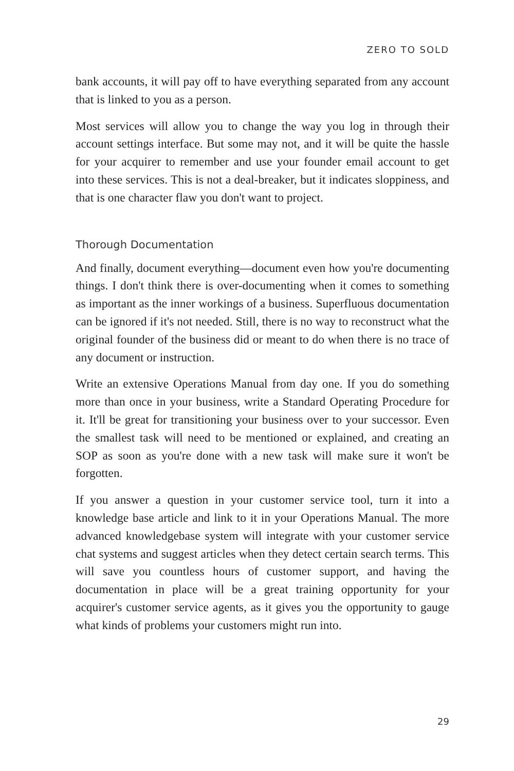ZERO TO SOLD
bank accounts, it will pay off to have everything separated from any account that is linked to you as a person.
Most services will allow you to change the way you log in through their account settings interface. But some may not, and it will be quite the hassle for your acquirer to remember and use your founder email account to get into these services. This is not a deal-breaker, but it indicates sloppiness, and that is one character flaw you don't want to project.
Thorough Documentation
And finally, document everything—document even how you're documenting things. I don't think there is over-documenting when it comes to something as important as the inner workings of a business. Superfluous documentation can be ignored if it's not needed. Still, there is no way to reconstruct what the original founder of the business did or meant to do when there is no trace of any document or instruction.
Write an extensive Operations Manual from day one. If you do something more than once in your business, write a Standard Operating Procedure for it. It'll be great for transitioning your business over to your successor. Even the smallest task will need to be mentioned or explained, and creating an SOP as soon as you're done with a new task will make sure it won't be forgotten.
If you answer a question in your customer service tool, turn it into a knowledge base article and link to it in your Operations Manual. The more advanced knowledgebase system will integrate with your customer service chat systems and suggest articles when they detect certain search terms. This will save you countless hours of customer support, and having the documentation in place will be a great training opportunity for your acquirer's customer service agents, as it gives you the opportunity to gauge what kinds of problems your customers might run into.
29